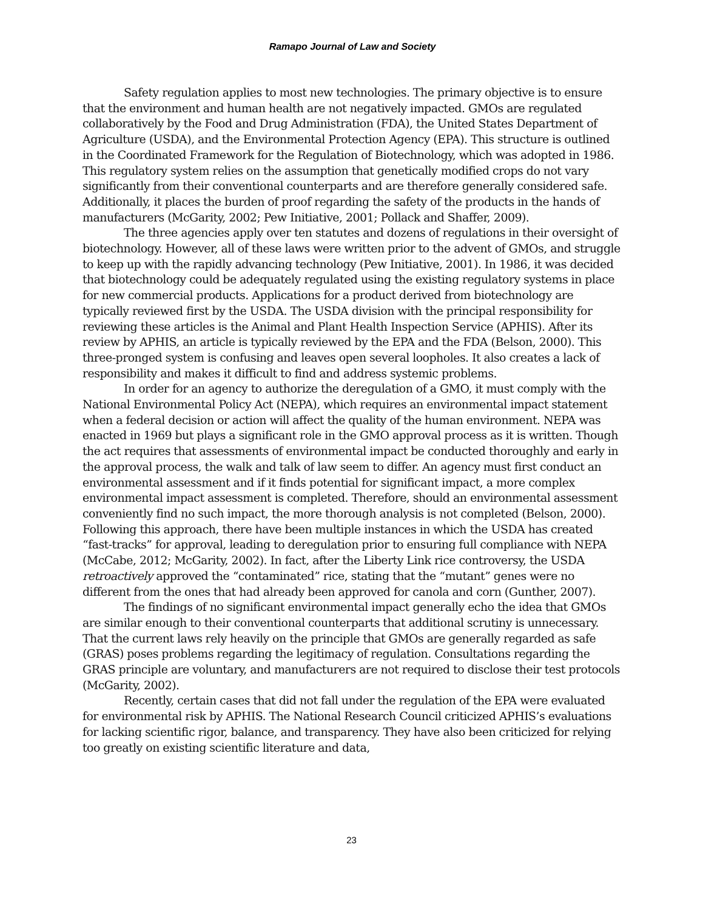Ramapo Journal of Law and Society
Safety regulation applies to most new technologies. The primary objective is to ensure that the environment and human health are not negatively impacted. GMOs are regulated collaboratively by the Food and Drug Administration (FDA), the United States Department of Agriculture (USDA), and the Environmental Protection Agency (EPA). This structure is outlined in the Coordinated Framework for the Regulation of Biotechnology, which was adopted in 1986. This regulatory system relies on the assumption that genetically modified crops do not vary significantly from their conventional counterparts and are therefore generally considered safe. Additionally, it places the burden of proof regarding the safety of the products in the hands of manufacturers (McGarity, 2002; Pew Initiative, 2001; Pollack and Shaffer, 2009).
The three agencies apply over ten statutes and dozens of regulations in their oversight of biotechnology. However, all of these laws were written prior to the advent of GMOs, and struggle to keep up with the rapidly advancing technology (Pew Initiative, 2001). In 1986, it was decided that biotechnology could be adequately regulated using the existing regulatory systems in place for new commercial products. Applications for a product derived from biotechnology are typically reviewed first by the USDA. The USDA division with the principal responsibility for reviewing these articles is the Animal and Plant Health Inspection Service (APHIS). After its review by APHIS, an article is typically reviewed by the EPA and the FDA (Belson, 2000). This three-pronged system is confusing and leaves open several loopholes. It also creates a lack of responsibility and makes it difficult to find and address systemic problems.
In order for an agency to authorize the deregulation of a GMO, it must comply with the National Environmental Policy Act (NEPA), which requires an environmental impact statement when a federal decision or action will affect the quality of the human environment. NEPA was enacted in 1969 but plays a significant role in the GMO approval process as it is written. Though the act requires that assessments of environmental impact be conducted thoroughly and early in the approval process, the walk and talk of law seem to differ. An agency must first conduct an environmental assessment and if it finds potential for significant impact, a more complex environmental impact assessment is completed. Therefore, should an environmental assessment conveniently find no such impact, the more thorough analysis is not completed (Belson, 2000). Following this approach, there have been multiple instances in which the USDA has created “fast-tracks” for approval, leading to deregulation prior to ensuring full compliance with NEPA (McCabe, 2012; McGarity, 2002). In fact, after the Liberty Link rice controversy, the USDA retroactively approved the “contaminated” rice, stating that the “mutant” genes were no different from the ones that had already been approved for canola and corn (Gunther, 2007).
The findings of no significant environmental impact generally echo the idea that GMOs are similar enough to their conventional counterparts that additional scrutiny is unnecessary. That the current laws rely heavily on the principle that GMOs are generally regarded as safe (GRAS) poses problems regarding the legitimacy of regulation. Consultations regarding the GRAS principle are voluntary, and manufacturers are not required to disclose their test protocols (McGarity, 2002).
Recently, certain cases that did not fall under the regulation of the EPA were evaluated for environmental risk by APHIS. The National Research Council criticized APHIS’s evaluations for lacking scientific rigor, balance, and transparency. They have also been criticized for relying too greatly on existing scientific literature and data,
23